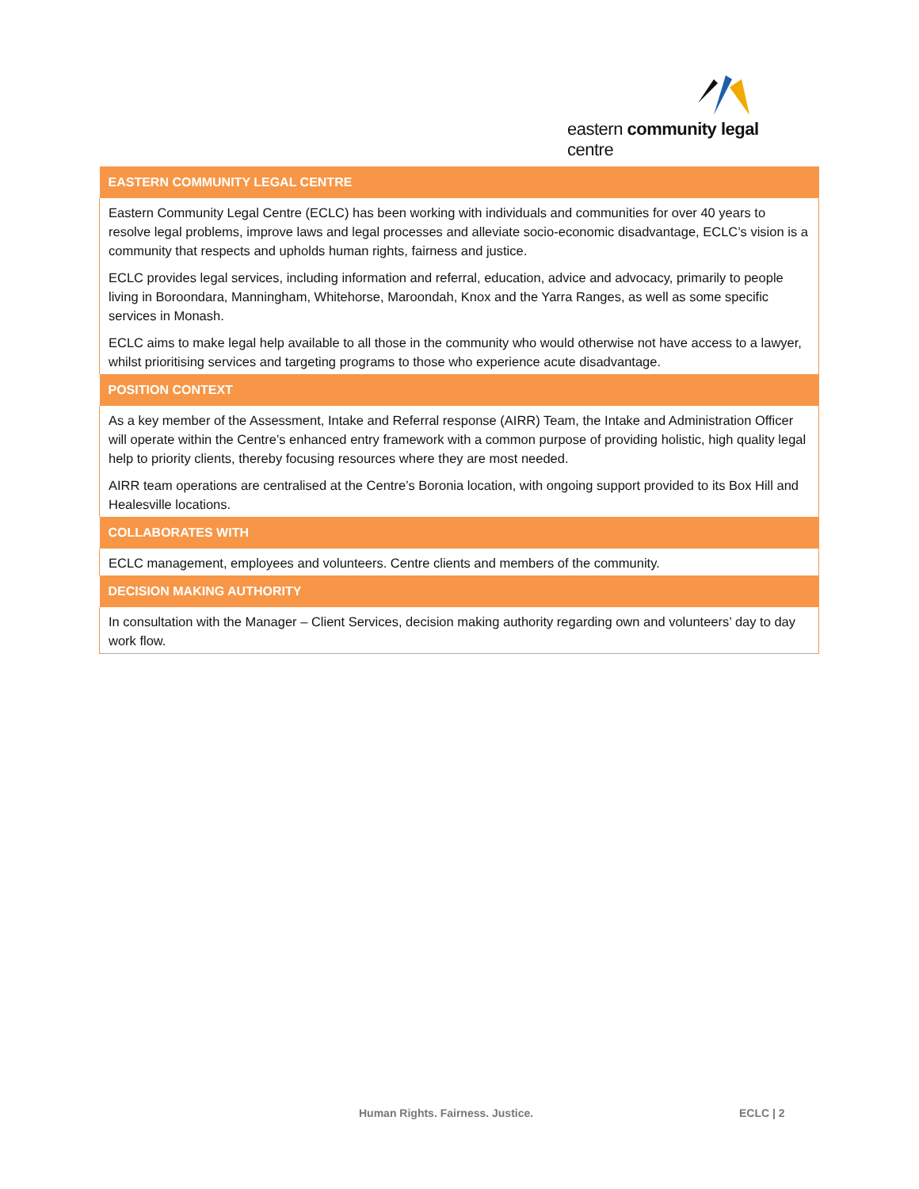eastern community legal centre
| EASTERN COMMUNITY LEGAL CENTRE |
| --- |
| Eastern Community Legal Centre (ECLC) has been working with individuals and communities for over 40 years to resolve legal problems, improve laws and legal processes and alleviate socio-economic disadvantage, ECLC’s vision is a community that respects and upholds human rights, fairness and justice. ECLC provides legal services, including information and referral, education, advice and advocacy, primarily to people living in Boroondara, Manningham, Whitehorse, Maroondah, Knox and the Yarra Ranges, as well as some specific services in Monash. ECLC aims to make legal help available to all those in the community who would otherwise not have access to a lawyer, whilst prioritising services and targeting programs to those who experience acute disadvantage. |
| POSITION CONTEXT |
| As a key member of the Assessment, Intake and Referral response (AIRR) Team, the Intake and Administration Officer will operate within the Centre’s enhanced entry framework with a common purpose of providing holistic, high quality legal help to priority clients, thereby focusing resources where they are most needed. AIRR team operations are centralised at the Centre’s Boronia location, with ongoing support provided to its Box Hill and Healesville locations. |
| COLLABORATES WITH |
| ECLC management, employees and volunteers. Centre clients and members of the community. |
| DECISION MAKING AUTHORITY |
| In consultation with the Manager – Client Services, decision making authority regarding own and volunteers’ day to day work flow. |
Human Rights. Fairness. Justice.
ECLC | 2